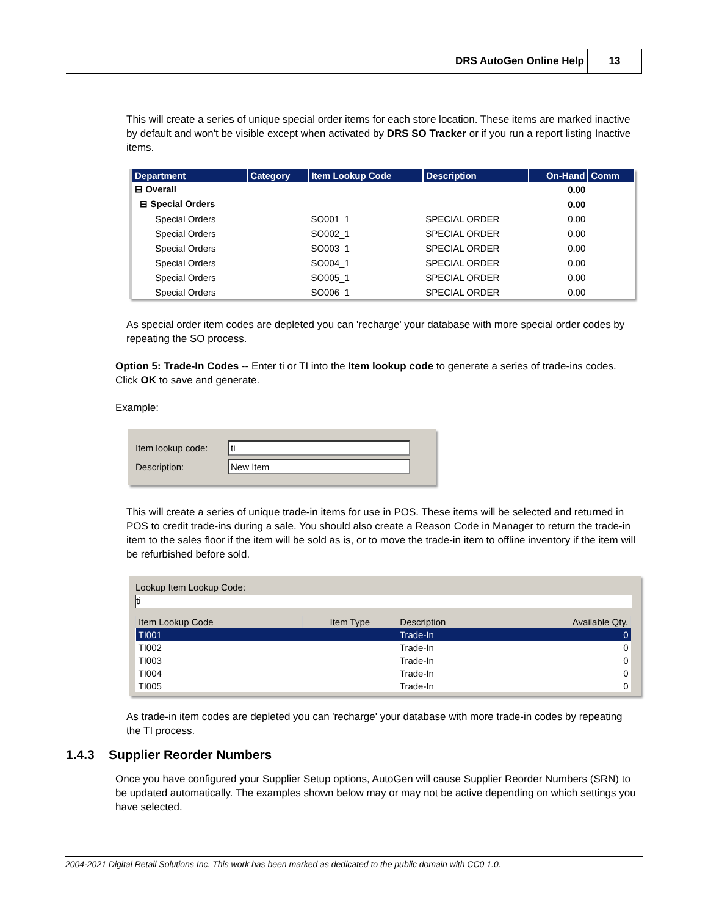DRS AutoGen Online Help 13
This will create a series of unique special order items for each store location. These items are marked inactive by default and won't be visible except when activated by DRS SO Tracker or if you run a report listing Inactive items.
| Department | Category | Item Lookup Code | Description | On-Hand | Comm |
| --- | --- | --- | --- | --- | --- |
| ⊟ Overall | | | | 0.00 | |
| ⊟ Special Orders | | | | 0.00 | |
| Special Orders | | SO001_1 | SPECIAL ORDER | 0.00 | |
| Special Orders | | SO002_1 | SPECIAL ORDER | 0.00 | |
| Special Orders | | SO003_1 | SPECIAL ORDER | 0.00 | |
| Special Orders | | SO004_1 | SPECIAL ORDER | 0.00 | |
| Special Orders | | SO005_1 | SPECIAL ORDER | 0.00 | |
| Special Orders | | SO006_1 | SPECIAL ORDER | 0.00 | |
As special order item codes are depleted you can 'recharge' your database with more special order codes by repeating the SO process.
Option 5: Trade-In Codes -- Enter ti or TI into the Item lookup code to generate a series of trade-ins codes. Click OK to save and generate.
Example:
Item lookup code: ti
Description: New Item
This will create a series of unique trade-in items for use in POS. These items will be selected and returned in POS to credit trade-ins during a sale. You should also create a Reason Code in Manager to return the trade-in item to the sales floor if the item will be sold as is, or to move the trade-in item to offline inventory if the item will be refurbished before sold.
Lookup Item Lookup Code:
ti
| Item Lookup Code | Item Type | Description | Available Qty. |
| --- | --- | --- | --- |
| TI001 | | Trade-In | 0 |
| TI002 | | Trade-In | 0 |
| TI003 | | Trade-In | 0 |
| TI004 | | Trade-In | 0 |
| TI005 | | Trade-In | 0 |
As trade-in item codes are depleted you can 'recharge' your database with more trade-in codes by repeating the TI process.
1.4.3 Supplier Reorder Numbers
Once you have configured your Supplier Setup options, AutoGen will cause Supplier Reorder Numbers (SRN) to be updated automatically. The examples shown below may or may not be active depending on which settings you have selected.
2004-2021 Digital Retail Solutions Inc. This work has been marked as dedicated to the public domain with CC0 1.0.